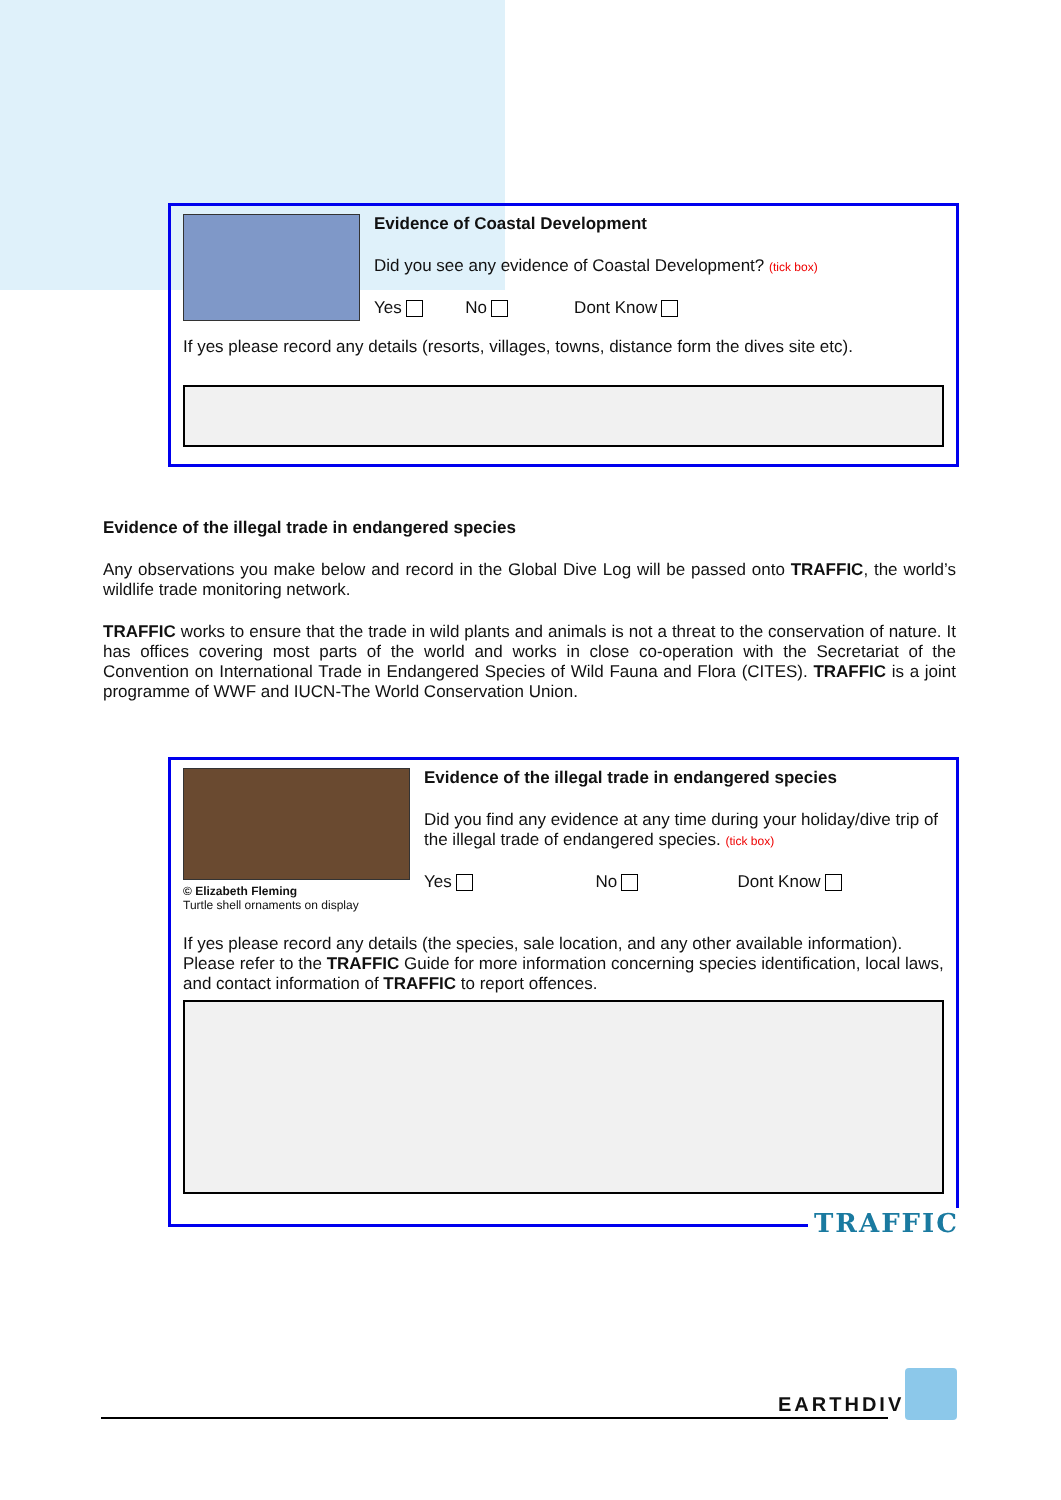Evidence of Coastal Development
Did you see any evidence of Coastal Development? (tick box)
Yes No Dont Know
If yes please record any details (resorts, villages, towns, distance form the dives site etc).
Evidence of the illegal trade in endangered species
Any observations you make below and record in the Global Dive Log will be passed onto TRAFFIC, the world’s wildlife trade monitoring network.
TRAFFIC works to ensure that the trade in wild plants and animals is not a threat to the conservation of nature. It has offices covering most parts of the world and works in close co-operation with the Secretariat of the Convention on International Trade in Endangered Species of Wild Fauna and Flora (CITES). TRAFFIC is a joint programme of WWF and IUCN-The World Conservation Union.
© Elizabeth Fleming
Turtle shell ornaments on display
Evidence of the illegal trade in endangered species
Did you find any evidence at any time during your holiday/dive trip of the illegal trade of endangered species. (tick box)
Yes No Dont Know
If yes please record any details (the species, sale location, and any other available information). Please refer to the TRAFFIC Guide for more information concerning species identification, local laws, and contact information of TRAFFIC to report offences.
TRAFFIC
EARTHDIVE